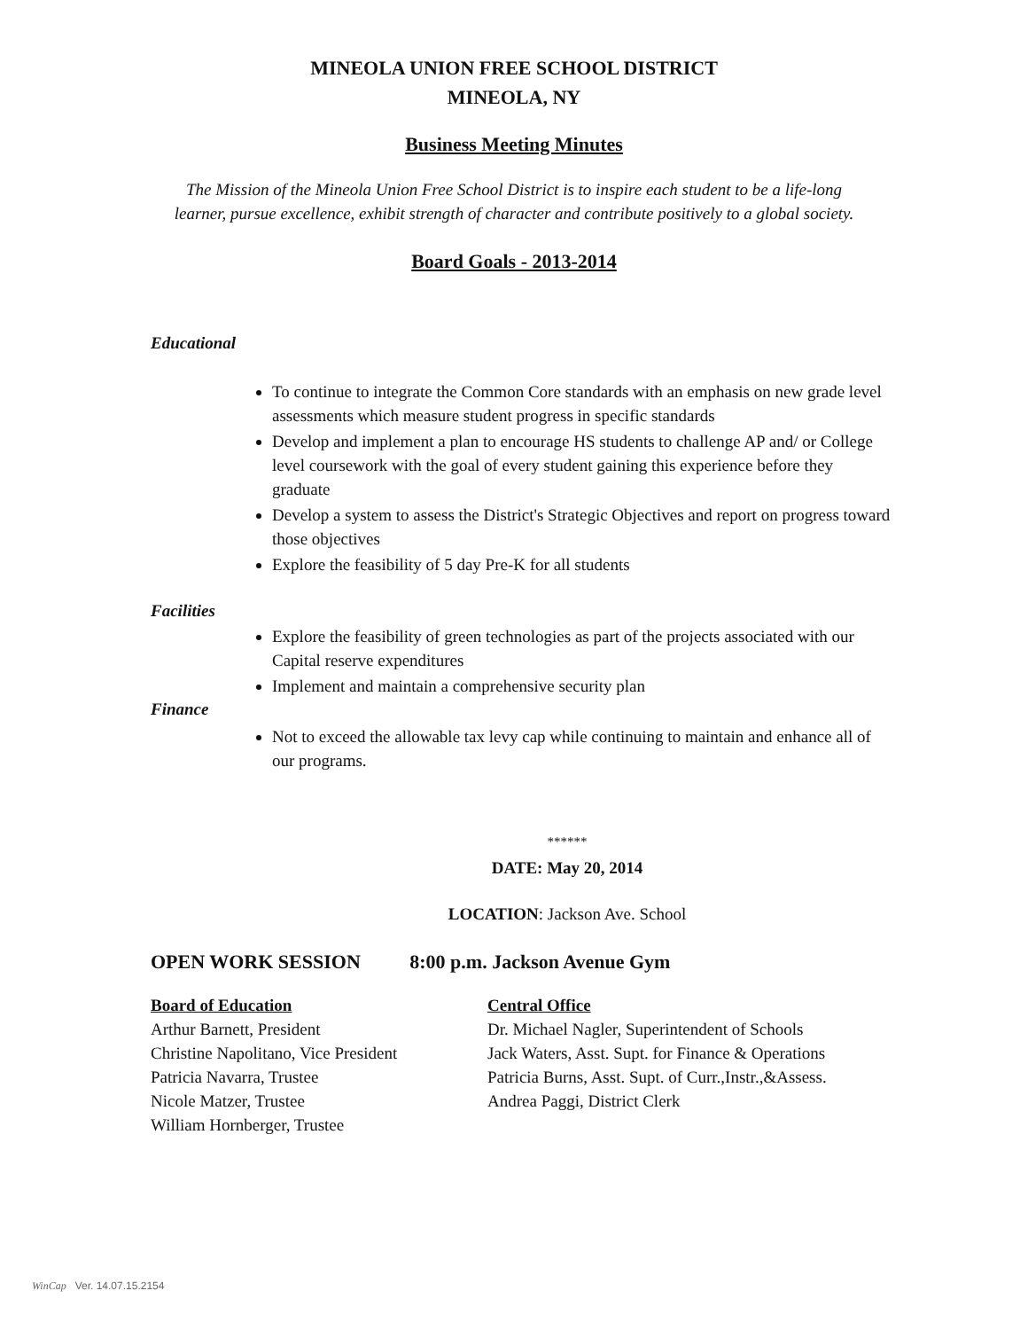MINEOLA UNION FREE SCHOOL DISTRICT
MINEOLA, NY
Business Meeting Minutes
The Mission of the Mineola Union Free School District is to inspire each student to be a life-long
learner, pursue excellence, exhibit strength of character and contribute positively to a global society.
Board Goals - 2013-2014
Educational
To continue to integrate the Common Core standards with an emphasis on new grade level assessments which measure student progress in specific standards
Develop and implement a plan to encourage HS students to challenge AP and/ or College level coursework with the goal of every student gaining this experience before they graduate
Develop a system to assess the District's Strategic Objectives and report on progress toward those objectives
Explore the feasibility of 5 day Pre-K for all students
Facilities
Explore the feasibility of green technologies as part of the projects associated with our Capital reserve expenditures
Implement and maintain a comprehensive security plan
Finance
Not to exceed the allowable tax levy cap while continuing to maintain and enhance all of our programs.
******
DATE: May 20, 2014
LOCATION: Jackson Ave. School
OPEN WORK SESSION 8:00 p.m. Jackson Avenue Gym
Board of Education
Arthur Barnett, President
Christine Napolitano, Vice President
Patricia Navarra, Trustee
Nicole Matzer, Trustee
William Hornberger, Trustee
Central Office
Dr. Michael Nagler, Superintendent of Schools
Jack Waters, Asst. Supt. for Finance & Operations
Patricia Burns, Asst. Supt. of Curr.,Instr.,&Assess.
Andrea Paggi, District Clerk
WinCap Ver. 14.07.15.2154